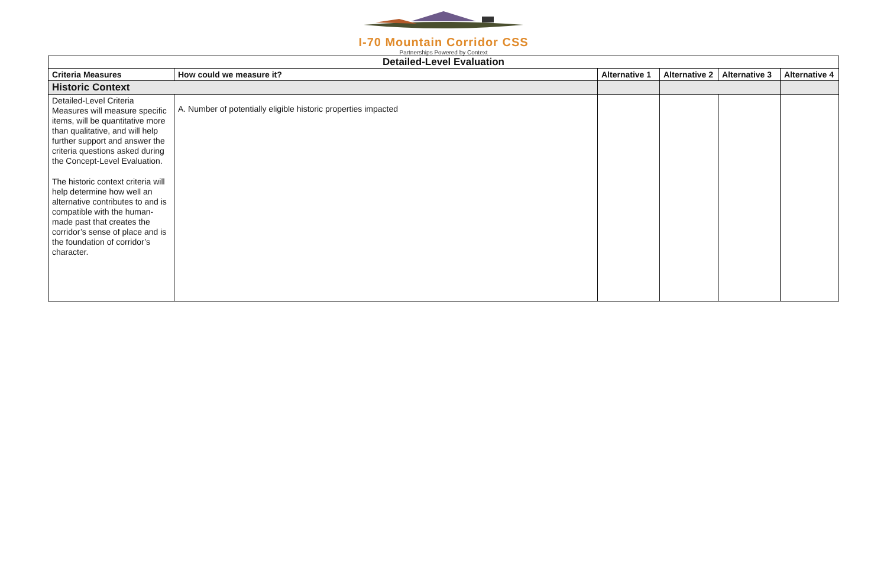I-70 Mountain Corridor CSS
Partnerships Powered by Context
| Detailed-Level Evaluation | | | | | |
| Criteria Measures | How could we measure it? | Alternative 1 | Alternative 2 | Alternative 3 | Alternative 4 |
| Historic Context | | | | | |
| Detailed-Level Criteria Measures will measure specific items, will be quantitative more than qualitative, and will help further support and answer the criteria questions asked during the Concept-Level Evaluation. The historic context criteria will help determine how well an alternative contributes to and is compatible with the human-made past that creates the corridor’s sense of place and is the foundation of corridor’s character. | A. Number of potentially eligible historic properties impacted | | | | |